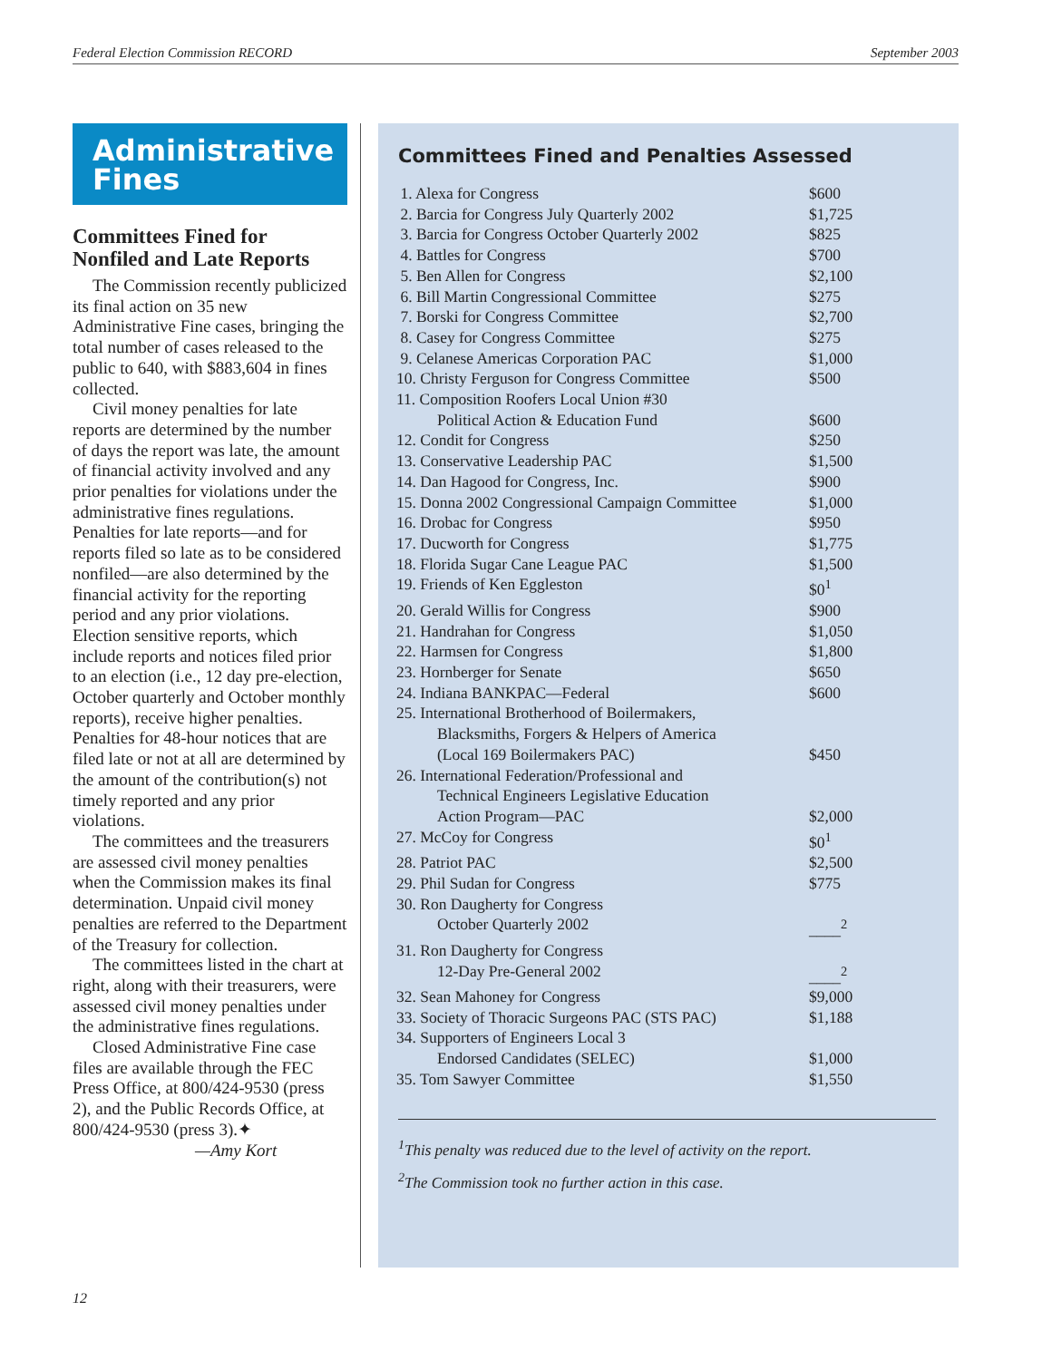Federal Election Commission RECORD September 2003
Administrative Fines
Committees Fined for Nonfiled and Late Reports
The Commission recently publicized its final action on 35 new Administrative Fine cases, bringing the total number of cases released to the public to 640, with $883,604 in fines collected.
Civil money penalties for late reports are determined by the number of days the report was late, the amount of financial activity involved and any prior penalties for violations under the administrative fines regulations. Penalties for late reports—and for reports filed so late as to be considered nonfiled—are also determined by the financial activity for the reporting period and any prior violations. Election sensitive reports, which include reports and notices filed prior to an election (i.e., 12 day pre-election, October quarterly and October monthly reports), receive higher penalties. Penalties for 48-hour notices that are filed late or not at all are determined by the amount of the contribution(s) not timely reported and any prior violations.
The committees and the treasurers are assessed civil money penalties when the Commission makes its final determination. Unpaid civil money penalties are referred to the Department of the Treasury for collection.
The committees listed in the chart at right, along with their treasurers, were assessed civil money penalties under the administrative fines regulations.
Closed Administrative Fine case files are available through the FEC Press Office, at 800/424-9530 (press 2), and the Public Records Office, at 800/424-9530 (press 3).✦
—Amy Kort
Committees Fined and Penalties Assessed
| 1. Alexa for Congress | $600 |
| 2. Barcia for Congress July Quarterly 2002 | $1,725 |
| 3. Barcia for Congress October Quarterly 2002 | $825 |
| 4. Battles for Congress | $700 |
| 5. Ben Allen for Congress | $2,100 |
| 6. Bill Martin Congressional Committee | $275 |
| 7. Borski for Congress Committee | $2,700 |
| 8. Casey for Congress Committee | $275 |
| 9. Celanese Americas Corporation PAC | $1,000 |
| 10. Christy Ferguson for Congress Committee | $500 |
| 11. Composition Roofers Local Union #30 Political Action & Education Fund | $600 |
| 12. Condit for Congress | $250 |
| 13. Conservative Leadership PAC | $1,500 |
| 14. Dan Hagood for Congress, Inc. | $900 |
| 15. Donna 2002 Congressional Campaign Committee | $1,000 |
| 16. Drobac for Congress | $950 |
| 17. Ducworth for Congress | $1,775 |
| 18. Florida Sugar Cane League PAC | $1,500 |
| 19. Friends of Ken Eggleston | $0<sup>1</sup> |
| 20. Gerald Willis for Congress | $900 |
| 21. Handrahan for Congress | $1,050 |
| 22. Harmsen for Congress | $1,800 |
| 23. Hornberger for Senate | $650 |
| 24. Indiana BANKPAC—Federal | $600 |
| 25. International Brotherhood of Boilermakers, Blacksmiths, Forgers & Helpers of America (Local 169 Boilermakers PAC) | $450 |
| 26. International Federation/Professional and Technical Engineers Legislative Education Action Program—PAC | $2,000 |
| 27. McCoy for Congress | $0<sup>1</sup> |
| 28. Patriot PAC | $2,500 |
| 29. Phil Sudan for Congress | $775 |
| 30. Ron Daugherty for Congress October Quarterly 2002 | ____<sup>2</sup> |
| 31. Ron Daugherty for Congress 12-Day Pre-General 2002 | ____<sup>2</sup> |
| 32. Sean Mahoney for Congress | $9,000 |
| 33. Society of Thoracic Surgeons PAC (STS PAC) | $1,188 |
| 34. Supporters of Engineers Local 3 Endorsed Candidates (SELEC) | $1,000 |
| 35. Tom Sawyer Committee | $1,550 |
<sup>1</sup> This penalty was reduced due to the level of activity on the report.
<sup>2</sup> The Commission took no further action in this case.
12